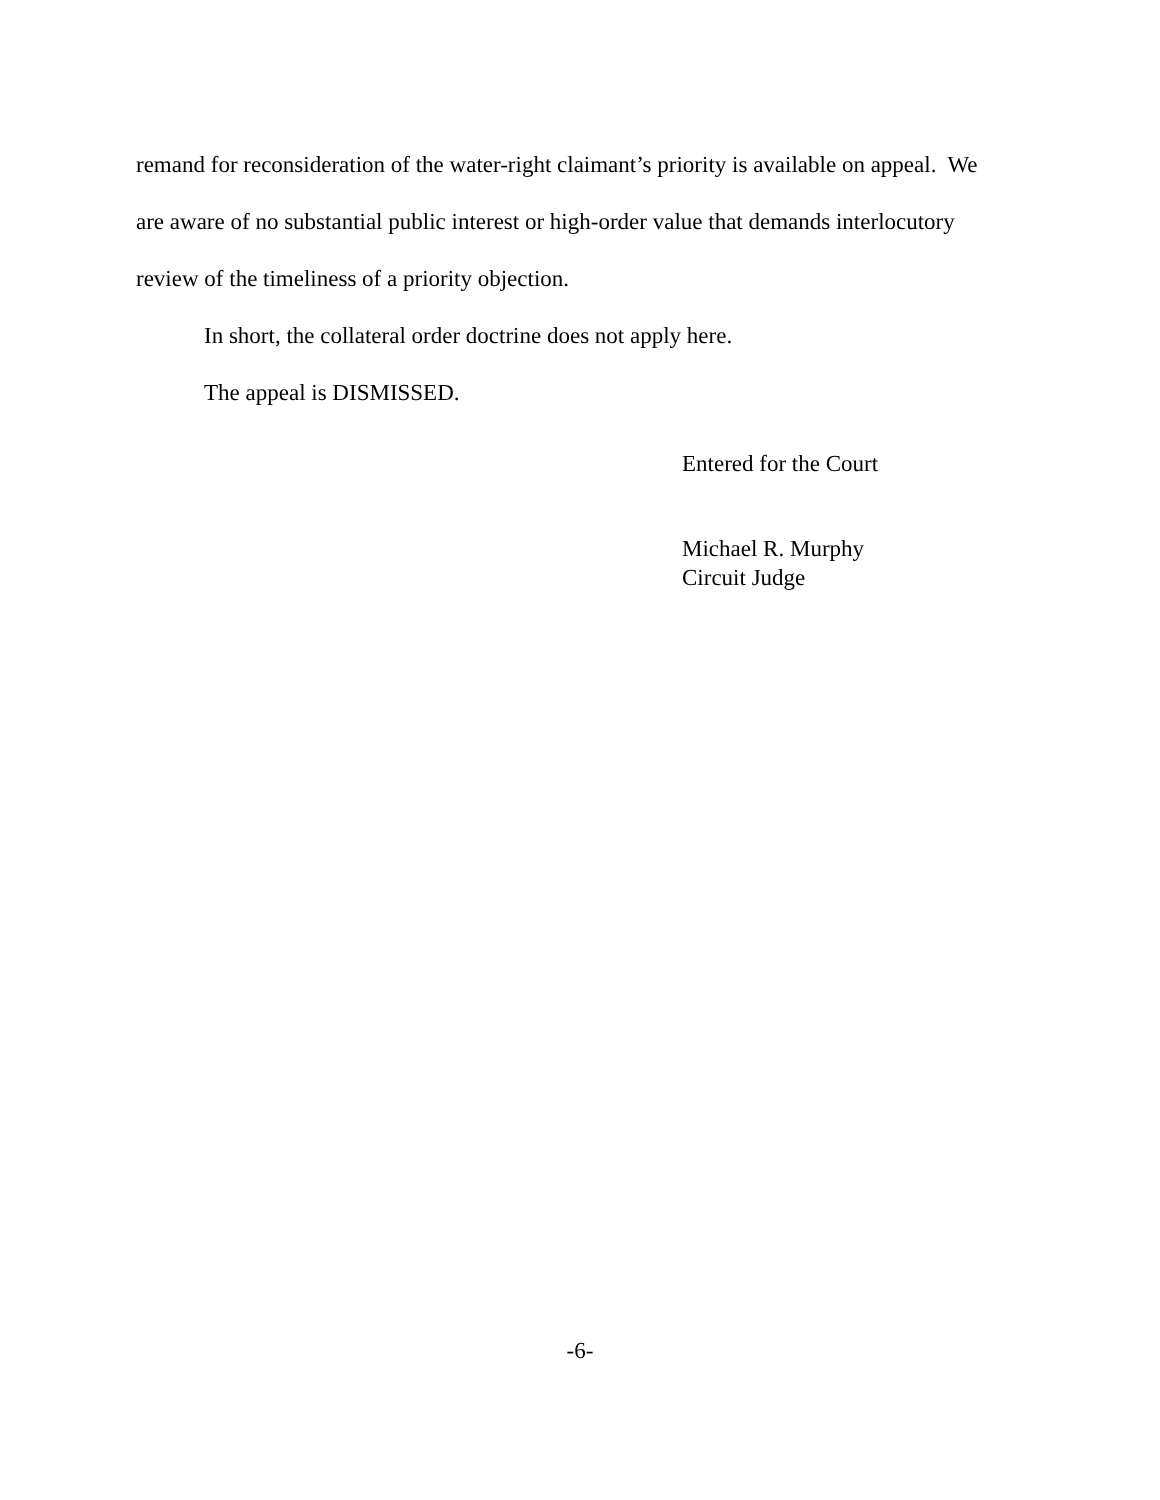remand for reconsideration of the water-right claimant’s priority is available on appeal. We are aware of no substantial public interest or high-order value that demands interlocutory review of the timeliness of a priority objection.
In short, the collateral order doctrine does not apply here.
The appeal is DISMISSED.
Entered for the Court
Michael R. Murphy
Circuit Judge
-6-